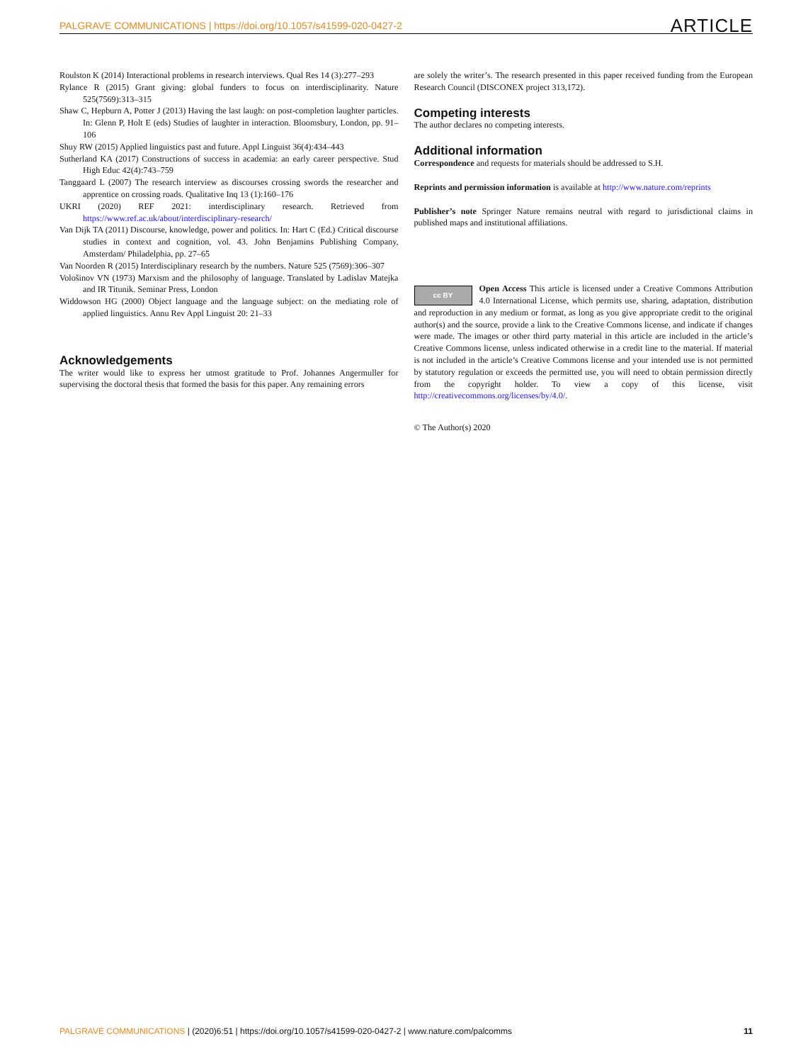PALGRAVE COMMUNICATIONS | https://doi.org/10.1057/s41599-020-0427-2 ARTICLE
Roulston K (2014) Interactional problems in research interviews. Qual Res 14 (3):277–293
Rylance R (2015) Grant giving: global funders to focus on interdisciplinarity. Nature 525(7569):313–315
Shaw C, Hepburn A, Potter J (2013) Having the last laugh: on post-completion laughter particles. In: Glenn P, Holt E (eds) Studies of laughter in interaction. Bloomsbury, London, pp. 91–106
Shuy RW (2015) Applied linguistics past and future. Appl Linguist 36(4):434–443
Sutherland KA (2017) Constructions of success in academia: an early career perspective. Stud High Educ 42(4):743–759
Tanggaard L (2007) The research interview as discourses crossing swords the researcher and apprentice on crossing roads. Qualitative Inq 13 (1):160–176
UKRI (2020) REF 2021: interdisciplinary research. Retrieved from https://www.ref.ac.uk/about/interdisciplinary-research/
Van Dijk TA (2011) Discourse, knowledge, power and politics. In: Hart C (Ed.) Critical discourse studies in context and cognition, vol. 43. John Benjamins Publishing Company, Amsterdam/ Philadelphia, pp. 27–65
Van Noorden R (2015) Interdisciplinary research by the numbers. Nature 525 (7569):306–307
Vološinov VN (1973) Marxism and the philosophy of language. Translated by Ladislav Matejka and IR Titunik. Seminar Press, London
Widdowson HG (2000) Object language and the language subject: on the mediating role of applied linguistics. Annu Rev Appl Linguist 20: 21–33
Acknowledgements
The writer would like to express her utmost gratitude to Prof. Johannes Angermuller for supervising the doctoral thesis that formed the basis for this paper. Any remaining errors
are solely the writer’s. The research presented in this paper received funding from the European Research Council (DISCONEX project 313,172).
Competing interests
The author declares no competing interests.
Additional information
Correspondence and requests for materials should be addressed to S.H.
Reprints and permission information is available at http://www.nature.com/reprints
Publisher’s note Springer Nature remains neutral with regard to jurisdictional claims in published maps and institutional affiliations.
cc BY Open Access This article is licensed under a Creative Commons Attribution 4.0 International License, which permits use, sharing, adaptation, distribution and reproduction in any medium or format, as long as you give appropriate credit to the original author(s) and the source, provide a link to the Creative Commons license, and indicate if changes were made. The images or other third party material in this article are included in the article’s Creative Commons license, unless indicated otherwise in a credit line to the material. If material is not included in the article’s Creative Commons license and your intended use is not permitted by statutory regulation or exceeds the permitted use, you will need to obtain permission directly from the copyright holder. To view a copy of this license, visit http://creativecommons.org/licenses/by/4.0/.
© The Author(s) 2020
PALGRAVE COMMUNICATIONS | (2020)6:51 | https://doi.org/10.1057/s41599-020-0427-2 | www.nature.com/palcomms 11